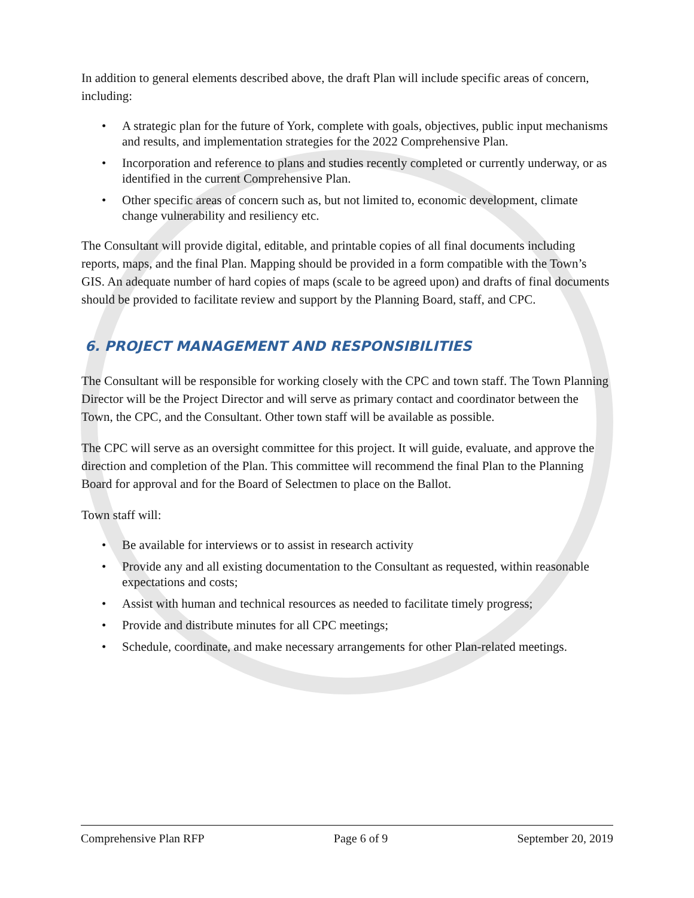In addition to general elements described above, the draft Plan will include specific areas of concern, including:
• A strategic plan for the future of York, complete with goals, objectives, public input mechanisms and results, and implementation strategies for the 2022 Comprehensive Plan.
• Incorporation and reference to plans and studies recently completed or currently underway, or as identified in the current Comprehensive Plan.
• Other specific areas of concern such as, but not limited to, economic development, climate change vulnerability and resiliency etc.
The Consultant will provide digital, editable, and printable copies of all final documents including reports, maps, and the final Plan. Mapping should be provided in a form compatible with the Town’s GIS. An adequate number of hard copies of maps (scale to be agreed upon) and drafts of final documents should be provided to facilitate review and support by the Planning Board, staff, and CPC.
6. PROJECT MANAGEMENT AND RESPONSIBILITIES
The Consultant will be responsible for working closely with the CPC and town staff. The Town Planning Director will be the Project Director and will serve as primary contact and coordinator between the Town, the CPC, and the Consultant. Other town staff will be available as possible.
The CPC will serve as an oversight committee for this project. It will guide, evaluate, and approve the direction and completion of the Plan. This committee will recommend the final Plan to the Planning Board for approval and for the Board of Selectmen to place on the Ballot.
Town staff will:
• Be available for interviews or to assist in research activity
• Provide any and all existing documentation to the Consultant as requested, within reasonable expectations and costs;
• Assist with human and technical resources as needed to facilitate timely progress;
• Provide and distribute minutes for all CPC meetings;
• Schedule, coordinate, and make necessary arrangements for other Plan-related meetings.
Comprehensive Plan RFP Page 6 of 9 September 20, 2019